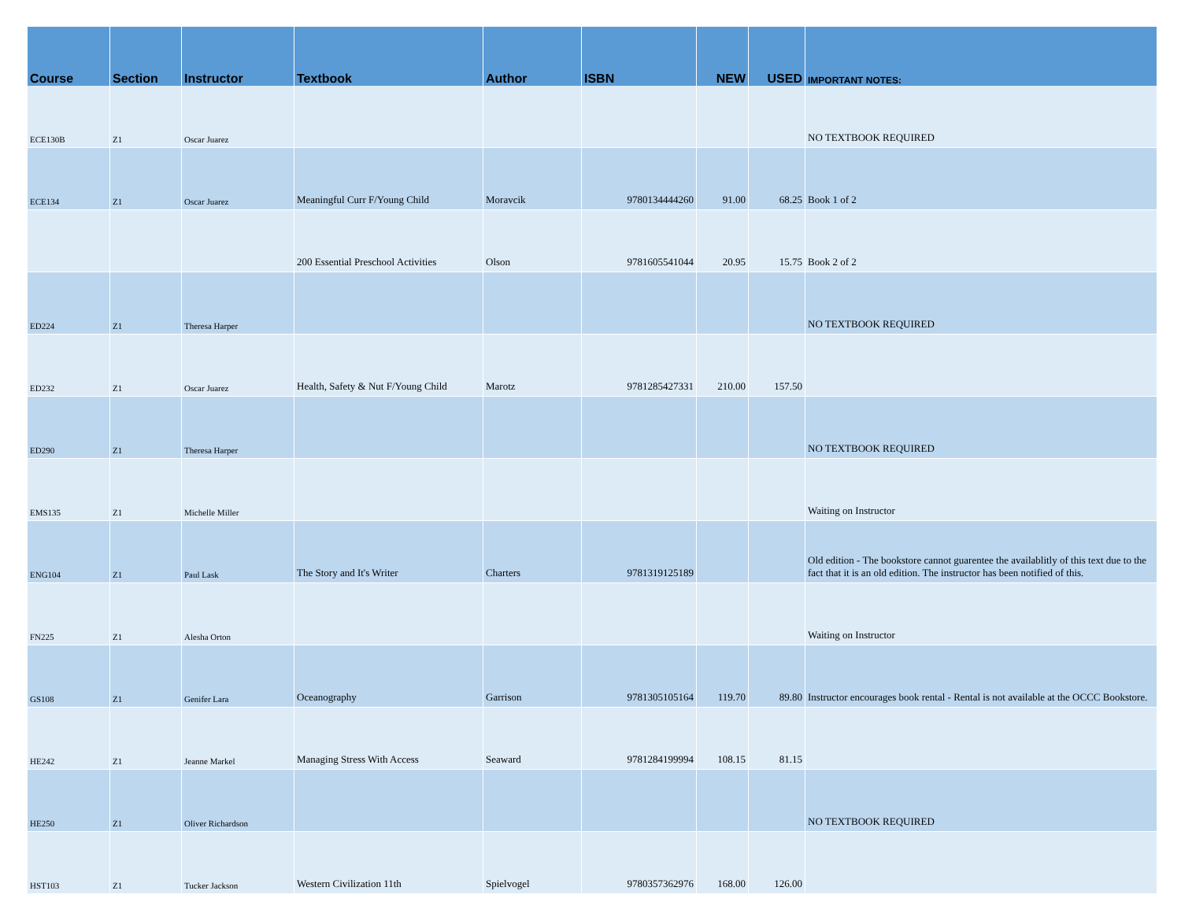| Course | Section | Instructor | Textbook | Author | ISBN | NEW | USED | IMPORTANT NOTES: |
| --- | --- | --- | --- | --- | --- | --- | --- | --- |
| ECE130B | Z1 | Oscar Juarez | | | | | | NO TEXTBOOK REQUIRED |
| ECE134 | Z1 | Oscar Juarez | Meaningful Curr F/Young Child | Moravcik | 9780134444260 | 91.00 | 68.25 | Book 1 of 2 |
| | | | 200 Essential Preschool Activities | Olson | 9781605541044 | 20.95 | 15.75 | Book 2 of 2 |
| ED224 | Z1 | Theresa Harper | | | | | | NO TEXTBOOK REQUIRED |
| ED232 | Z1 | Oscar Juarez | Health, Safety & Nut F/Young Child | Marotz | 9781285427331 | 210.00 | 157.50 | |
| ED290 | Z1 | Theresa Harper | | | | | | NO TEXTBOOK REQUIRED |
| EMS135 | Z1 | Michelle Miller | | | | | | Waiting on Instructor |
| ENG104 | Z1 | Paul Lask | The Story and It's Writer | Charters | 9781319125189 | | | Old edition - The bookstore cannot guarentee the availablitly of this text due to the fact that it is an old edition. The instructor has been notified of this. |
| FN225 | Z1 | Alesha Orton | | | | | | Waiting on Instructor |
| GS108 | Z1 | Genifer Lara | Oceanography | Garrison | 9781305105164 | 119.70 | 89.80 | Instructor encourages book rental - Rental is not available at the OCCC Bookstore. |
| HE242 | Z1 | Jeanne Markel | Managing Stress With Access | Seaward | 9781284199994 | 108.15 | 81.15 | |
| HE250 | Z1 | Oliver Richardson | | | | | | NO TEXTBOOK REQUIRED |
| HST103 | Z1 | Tucker Jackson | Western Civilization 11th | Spielvogel | 9780357362976 | 168.00 | 126.00 | |